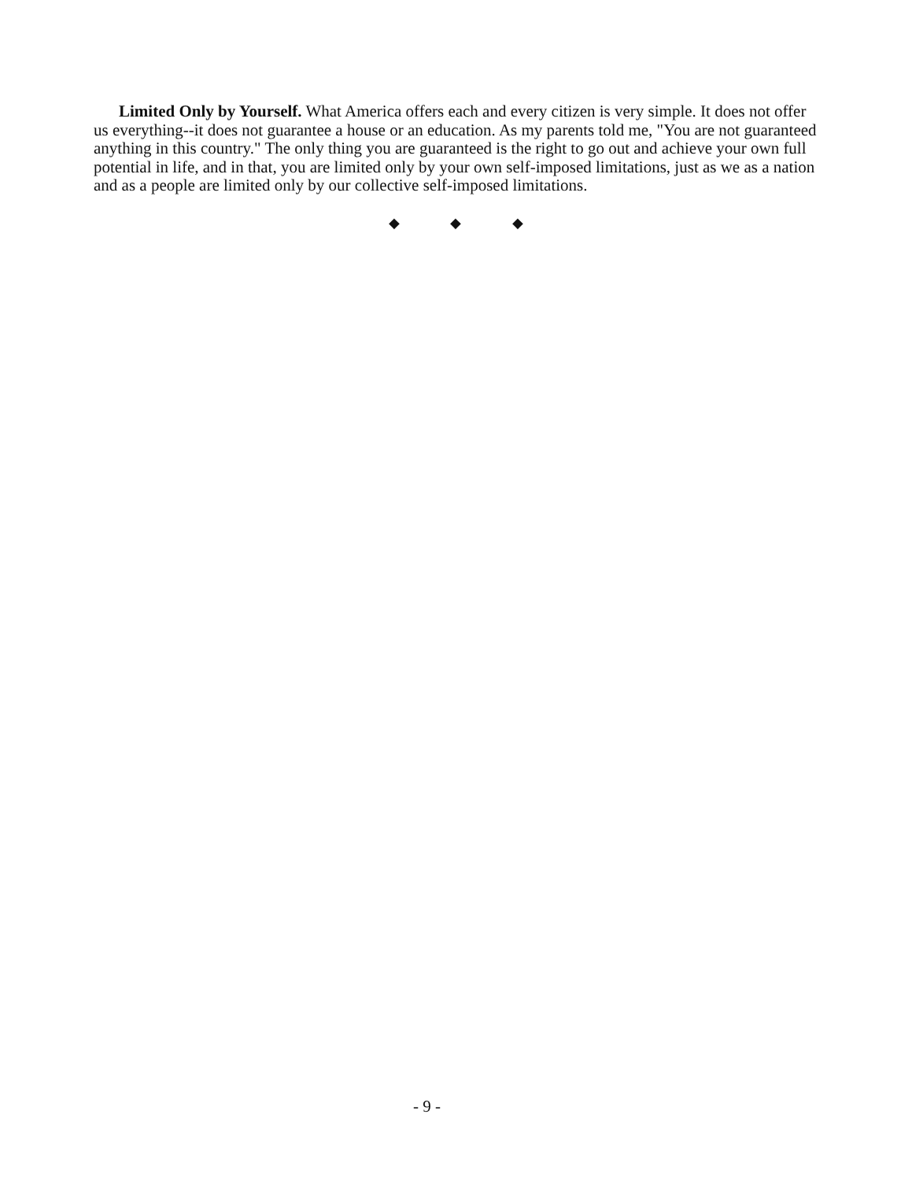Limited Only by Yourself. What America offers each and every citizen is very simple. It does not offer us everything--it does not guarantee a house or an education. As my parents told me, "You are not guaranteed anything in this country." The only thing you are guaranteed is the right to go out and achieve your own full potential in life, and in that, you are limited only by your own self-imposed limitations, just as we as a nation and as a people are limited only by our collective self-imposed limitations.
◆ ◆ ◆
- 9 -